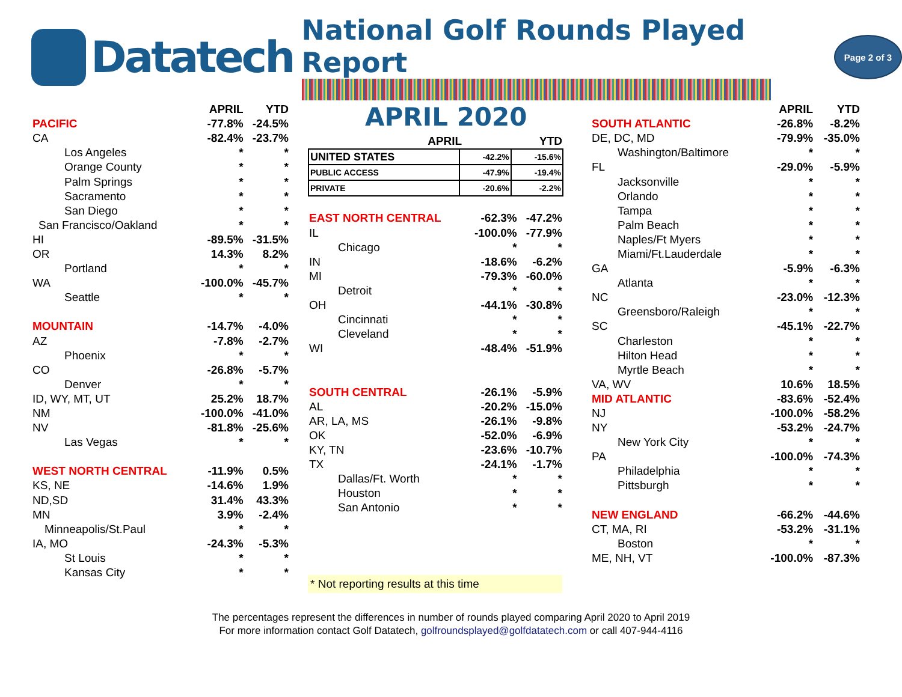Datatech
National Golf Rounds Played Report
Page 2 of 3
| | APRIL | YTD |
| PACIFIC | -77.8% | -24.5% |
| CA | -82.4% | -23.7% |
| Los Angeles | * | * |
| Orange County | * | * |
| Palm Springs | * | * |
| Sacramento | * | * |
| San Diego | * | * |
| San Francisco/Oakland | * | * |
| HI | -89.5% | -31.5% |
| OR | 14.3% | 8.2% |
| Portland | * | * |
| WA | -100.0% | -45.7% |
| Seattle | * | * |
| MOUNTAIN | -14.7% | -4.0% |
| AZ | -7.8% | -2.7% |
| Phoenix | * | * |
| CO | -26.8% | -5.7% |
| Denver | * | * |
| ID, WY, MT, UT | 25.2% | 18.7% |
| NM | -100.0% | -41.0% |
| NV | -81.8% | -25.6% |
| Las Vegas | * | * |
| WEST NORTH CENTRAL | -11.9% | 0.5% |
| KS, NE | -14.6% | 1.9% |
| ND,SD | 31.4% | 43.3% |
| MN | 3.9% | -2.4% |
| Minneapolis/St.Paul | * | * |
| IA, MO | -24.3% | -5.3% |
| St Louis | * | * |
| Kansas City | * | * |
APRIL 2020
| | APRIL | YTD |
| UNITED STATES | -42.2% | -15.6% |
| PUBLIC ACCESS | -47.9% | -19.4% |
| PRIVATE | -20.6% | -2.2% |
| EAST NORTH CENTRAL | -62.3% | -47.2% |
| IL | -100.0% | -77.9% |
| Chicago | * | * |
| IN | -18.6% | -6.2% |
| MI | -79.3% | -60.0% |
| Detroit | * | * |
| OH | -44.1% | -30.8% |
| Cincinnati | * | * |
| Cleveland | * | * |
| WI | -48.4% | -51.9% |
| SOUTH CENTRAL | -26.1% | -5.9% |
| AL | -20.2% | -15.0% |
| AR, LA, MS | -26.1% | -9.8% |
| OK | -52.0% | -6.9% |
| KY, TN | -23.6% | -10.7% |
| TX | -24.1% | -1.7% |
| Dallas/Ft. Worth | * | * |
| Houston | * | * |
| San Antonio | * | * |
* Not reporting results at this time
| | APRIL | YTD |
| SOUTH ATLANTIC | -26.8% | -8.2% |
| DE, DC, MD | -79.9% | -35.0% |
| Washington/Baltimore | * | * |
| FL | -29.0% | -5.9% |
| Jacksonville | * | * |
| Orlando | * | * |
| Tampa | * | * |
| Palm Beach | * | * |
| Naples/Ft Myers | * | * |
| Miami/Ft.Lauderdale | * | * |
| GA | -5.9% | -6.3% |
| Atlanta | * | * |
| NC | -23.0% | -12.3% |
| Greensboro/Raleigh | * | * |
| SC | -45.1% | -22.7% |
| Charleston | * | * |
| Hilton Head | * | * |
| Myrtle Beach | * | * |
| VA, WV | 10.6% | 18.5% |
| MID ATLANTIC | -83.6% | -52.4% |
| NJ | -100.0% | -58.2% |
| NY | -53.2% | -24.7% |
| New York City | * | * |
| PA | -100.0% | -74.3% |
| Philadelphia | * | * |
| Pittsburgh | * | * |
| NEW ENGLAND | -66.2% | -44.6% |
| CT, MA, RI | -53.2% | -31.1% |
| Boston | * | * |
| ME, NH, VT | -100.0% | -87.3% |
The percentages represent the differences in number of rounds played comparing April 2020 to April 2019
For more information contact Golf Datatech, golfroundsplayed@golfdatatech.com or call 407-944-4116